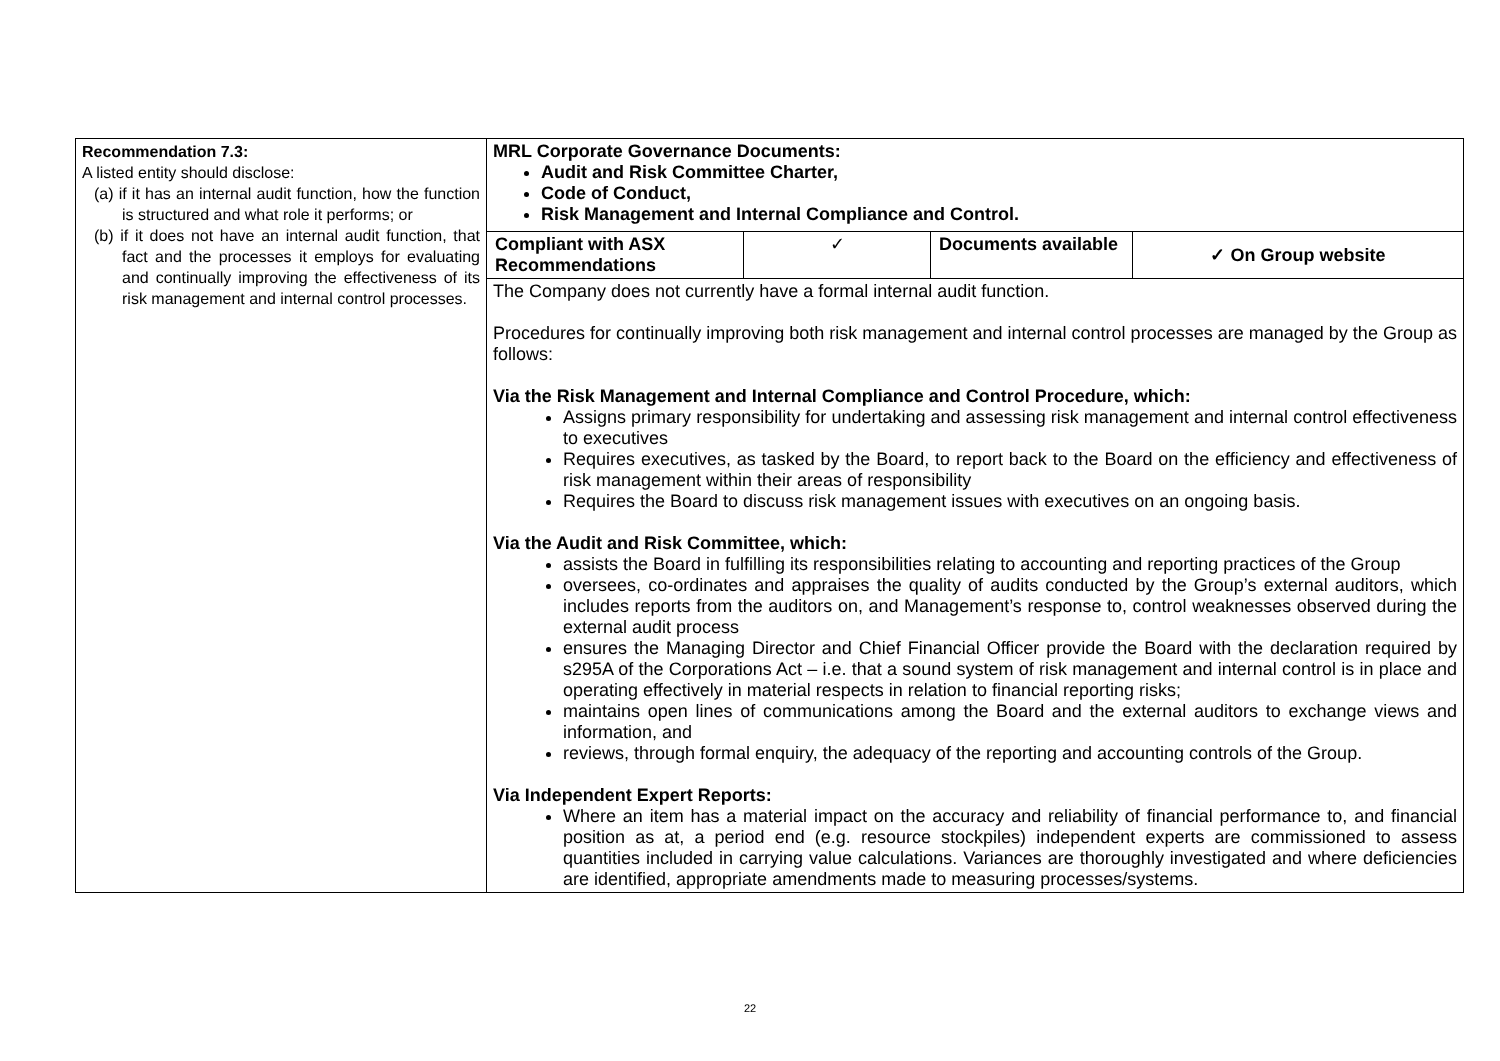| Recommendation 7.3: A listed entity should disclose: (a) if it has an internal audit function, how the function is structured and what role it performs; or (b) if it does not have an internal audit function, that fact and the processes it employs for evaluating and continually improving the effectiveness of its risk management and internal control processes. | MRL Corporate Governance Documents: Audit and Risk Committee Charter, Code of Conduct, Risk Management and Internal Compliance and Control. |
| | / Compliant with ASX Recommendations / ✓ / Documents available / ✓ On Group website / |
| | The Company does not currently have a formal internal audit function. Procedures for continually improving both risk management and internal control processes are managed by the Group as follows: Via the Risk Management and Internal Compliance and Control Procedure, which: Assigns primary responsibility for undertaking and assessing risk management and internal control effectiveness to executives Requires executives, as tasked by the Board, to report back to the Board on the efficiency and effectiveness of risk management within their areas of responsibility Requires the Board to discuss risk management issues with executives on an ongoing basis. Via the Audit and Risk Committee, which: assists the Board in fulfilling its responsibilities relating to accounting and reporting practices of the Group oversees, co-ordinates and appraises the quality of audits conducted by the Group’s external auditors, which includes reports from the auditors on, and Management’s response to, control weaknesses observed during the external audit process ensures the Managing Director and Chief Financial Officer provide the Board with the declaration required by s295A of the Corporations Act – i.e. that a sound system of risk management and internal control is in place and operating effectively in material respects in relation to financial reporting risks; maintains open lines of communications among the Board and the external auditors to exchange views and information, and reviews, through formal enquiry, the adequacy of the reporting and accounting controls of the Group. Via Independent Expert Reports: Where an item has a material impact on the accuracy and reliability of financial performance to, and financial position as at, a period end (e.g. resource stockpiles) independent experts are commissioned to assess quantities included in carrying value calculations. Variances are thoroughly investigated and where deficiencies are identified, appropriate amendments made to measuring processes/systems. |
22